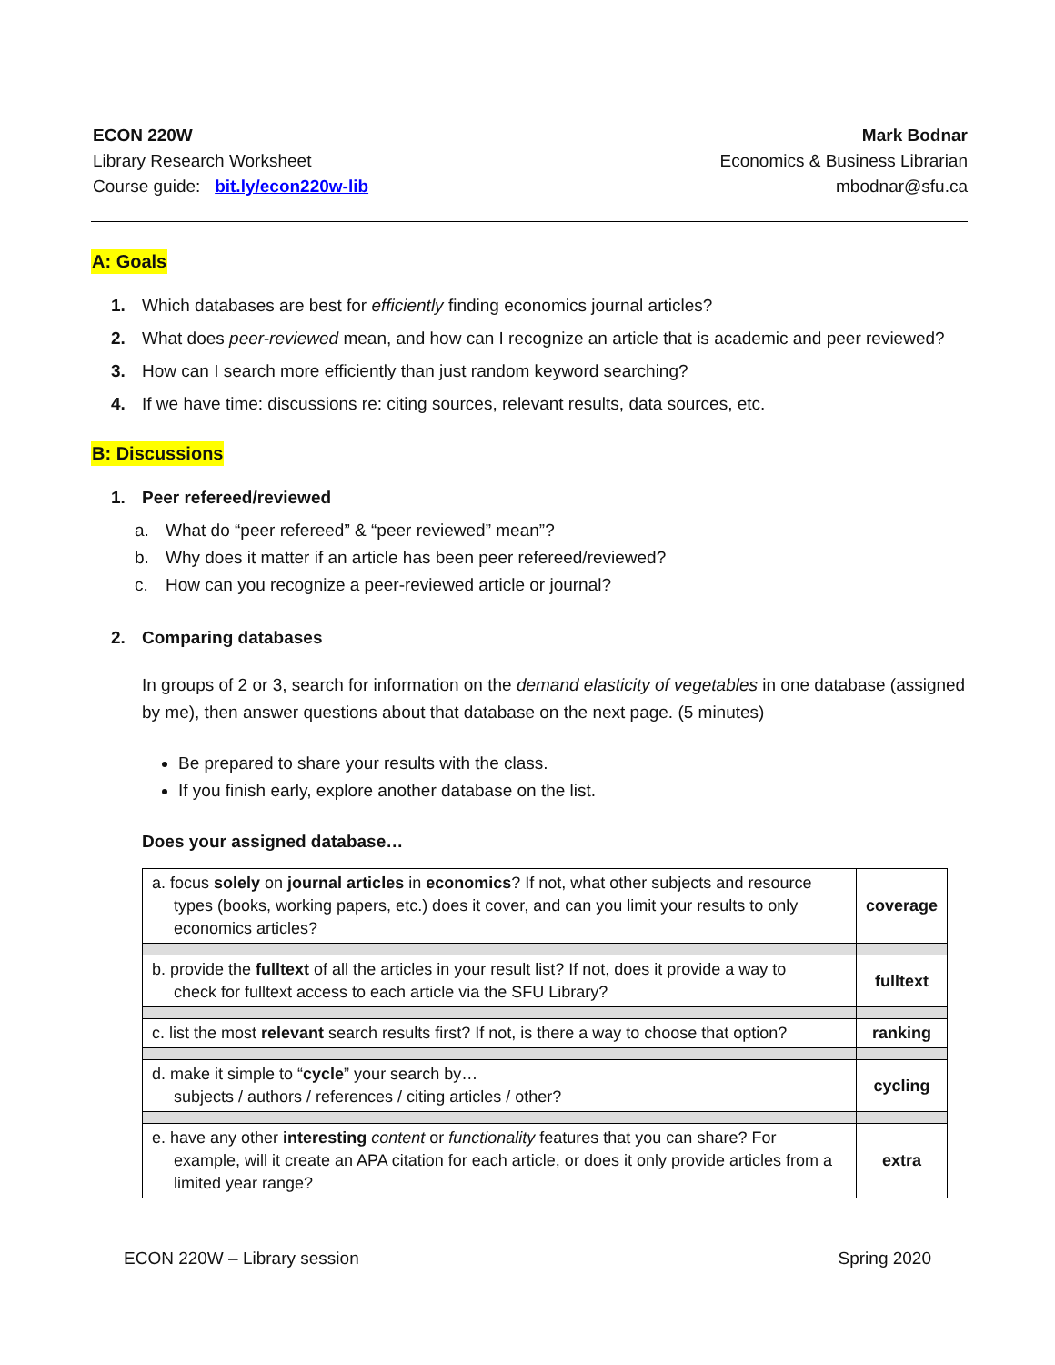ECON 220W
Library Research Worksheet
Course guide: bit.ly/econ220w-lib
Mark Bodnar
Economics & Business Librarian
mbodnar@sfu.ca
A: Goals
1. Which databases are best for efficiently finding economics journal articles?
2. What does peer-reviewed mean, and how can I recognize an article that is academic and peer reviewed?
3. How can I search more efficiently than just random keyword searching?
4. If we have time: discussions re: citing sources, relevant results, data sources, etc.
B: Discussions
1. Peer refereed/reviewed
a. What do “peer refereed” & “peer reviewed” mean”?
b. Why does it matter if an article has been peer refereed/reviewed?
c. How can you recognize a peer-reviewed article or journal?
2. Comparing databases
In groups of 2 or 3, search for information on the demand elasticity of vegetables in one database (assigned by me), then answer questions about that database on the next page. (5 minutes)
Be prepared to share your results with the class.
If you finish early, explore another database on the list.
Does your assigned database…
| a. focus solely on journal articles in economics ? If not, what other subjects and resource types (books, working papers, etc.) does it cover, and can you limit your results to only economics articles? | coverage |
| b. provide the fulltext of all the articles in your result list? If not, does it provide a way to check for fulltext access to each article via the SFU Library? | fulltext |
| c. list the most relevant search results first? If not, is there a way to choose that option? | ranking |
| d. make it simple to “ cycle ” your search by… subjects / authors / references / citing articles / other? | cycling |
| e. have any other interesting content or functionality features that you can share? For example, will it create an APA citation for each article, or does it only provide articles from a limited year range? | extra |
ECON 220W – Library session Spring 2020